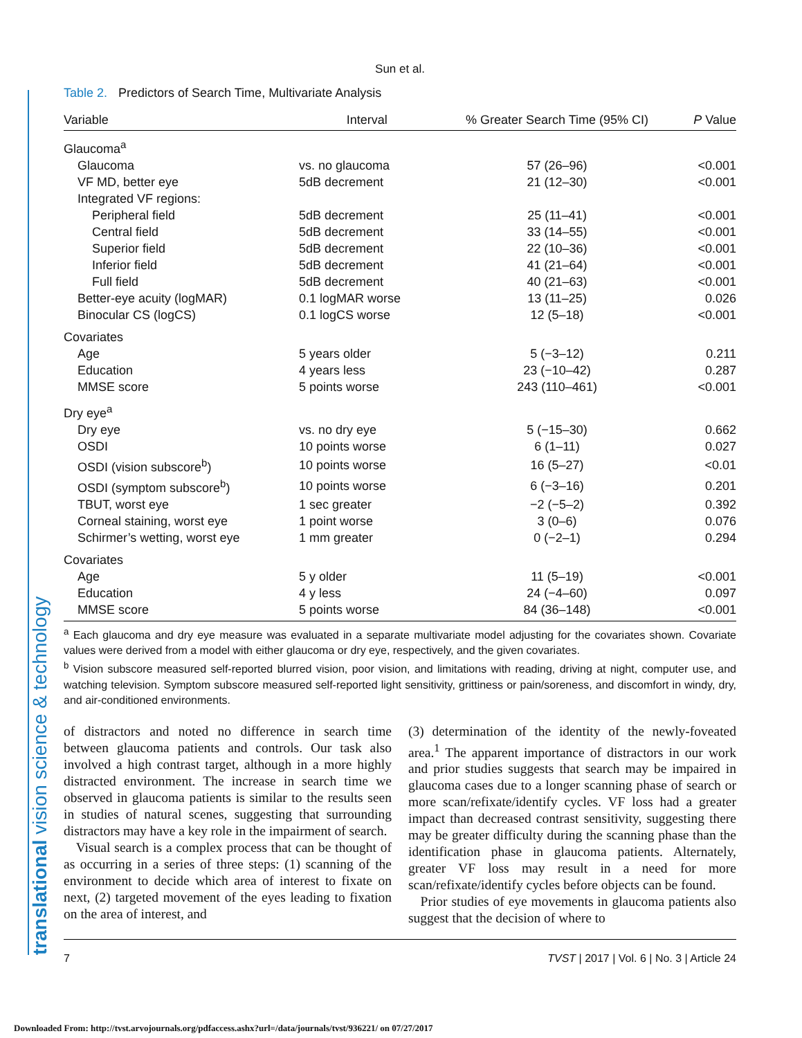translational vision science & technology
Sun et al.
Table 2. Predictors of Search Time, Multivariate Analysis
| Variable | Interval | % Greater Search Time (95% CI) | P Value |
| --- | --- | --- | --- |
| Glaucoma<sup>a</sup> | | | |
| Glaucoma | vs. no glaucoma | 57 (26–96) | <0.001 |
| VF MD, better eye | 5dB decrement | 21 (12–30) | <0.001 |
| Integrated VF regions: | | | |
| Peripheral field | 5dB decrement | 25 (11–41) | <0.001 |
| Central field | 5dB decrement | 33 (14–55) | <0.001 |
| Superior field | 5dB decrement | 22 (10–36) | <0.001 |
| Inferior field | 5dB decrement | 41 (21–64) | <0.001 |
| Full field | 5dB decrement | 40 (21–63) | <0.001 |
| Better-eye acuity (logMAR) | 0.1 logMAR worse | 13 (11–25) | 0.026 |
| Binocular CS (logCS) | 0.1 logCS worse | 12 (5–18) | <0.001 |
| Covariates | | | |
| Age | 5 years older | 5 (−3–12) | 0.211 |
| Education | 4 years less | 23 (−10–42) | 0.287 |
| MMSE score | 5 points worse | 243 (110–461) | <0.001 |
| Dry eye<sup>a</sup> | | | |
| Dry eye | vs. no dry eye | 5 (−15–30) | 0.662 |
| OSDI | 10 points worse | 6 (1–11) | 0.027 |
| OSDI (vision subscore<sup>b</sup>) | 10 points worse | 16 (5–27) | <0.01 |
| OSDI (symptom subscore<sup>b</sup>) | 10 points worse | 6 (−3–16) | 0.201 |
| TBUT, worst eye | 1 sec greater | −2 (−5–2) | 0.392 |
| Corneal staining, worst eye | 1 point worse | 3 (0–6) | 0.076 |
| Schirmer’s wetting, worst eye | 1 mm greater | 0 (−2–1) | 0.294 |
| Covariates | | | |
| Age | 5 y older | 11 (5–19) | <0.001 |
| Education | 4 y less | 24 (−4–60) | 0.097 |
| MMSE score | 5 points worse | 84 (36–148) | <0.001 |
<sup>a</sup> Each glaucoma and dry eye measure was evaluated in a separate multivariate model adjusting for the covariates shown. Covariate values were derived from a model with either glaucoma or dry eye, respectively, and the given covariates.
<sup>b</sup> Vision subscore measured self-reported blurred vision, poor vision, and limitations with reading, driving at night, computer use, and watching television. Symptom subscore measured self-reported light sensitivity, grittiness or pain/soreness, and discomfort in windy, dry, and air-conditioned environments.
of distractors and noted no difference in search time between glaucoma patients and controls. Our task also involved a high contrast target, although in a more highly distracted environment. The increase in search time we observed in glaucoma patients is similar to the results seen in studies of natural scenes, suggesting that surrounding distractors may have a key role in the impairment of search.
Visual search is a complex process that can be thought of as occurring in a series of three steps: (1) scanning of the environment to decide which area of interest to fixate on next, (2) targeted movement of the eyes leading to fixation on the area of interest, and
(3) determination of the identity of the newly-foveated area.<sup>1</sup> The apparent importance of distractors in our work and prior studies suggests that search may be impaired in glaucoma cases due to a longer scanning phase of search or more scan/refixate/identify cycles. VF loss had a greater impact than decreased contrast sensitivity, suggesting there may be greater difficulty during the scanning phase than the identification phase in glaucoma patients. Alternately, greater VF loss may result in a need for more scan/refixate/identify cycles before objects can be found.
Prior studies of eye movements in glaucoma patients also suggest that the decision of where to
7 TVST | 2017 | Vol. 6 | No. 3 | Article 24
Downloaded From: http://tvst.arvojournals.org/pdfaccess.ashx?url=/data/journals/tvst/936221/ on 07/27/2017